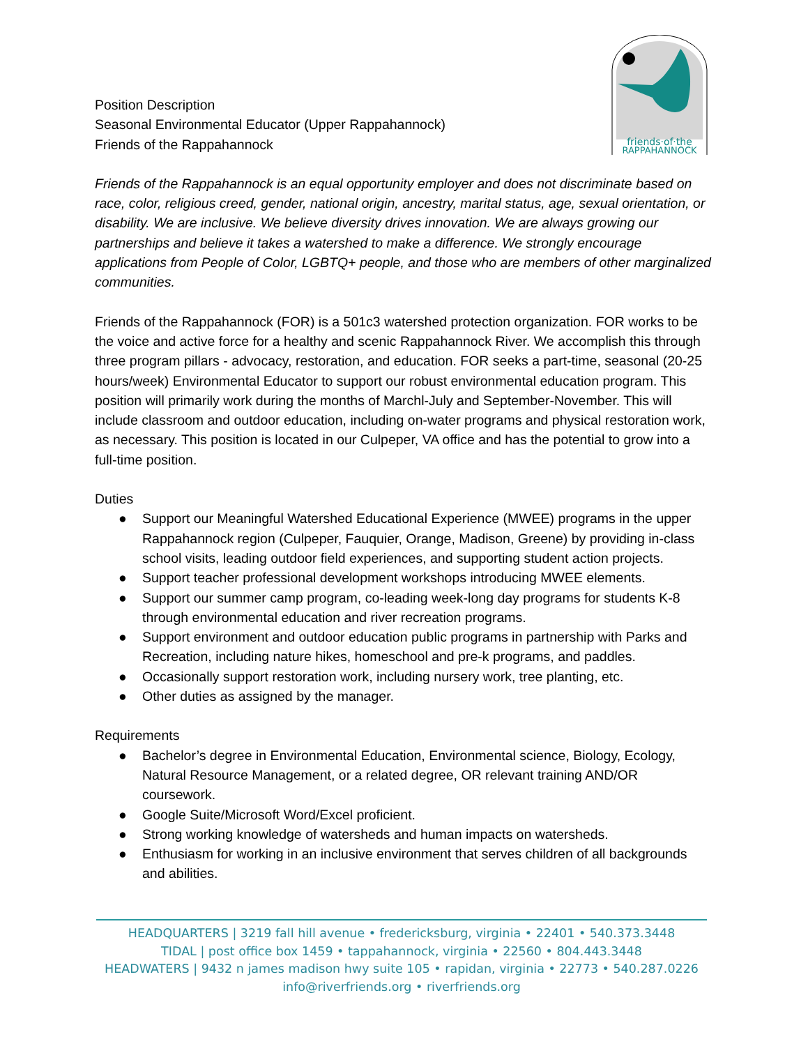friends·of·the
RAPPAHANNOCK
Position Description
Seasonal Environmental Educator (Upper Rappahannock)
Friends of the Rappahannock
Friends of the Rappahannock is an equal opportunity employer and does not discriminate based on race, color, religious creed, gender, national origin, ancestry, marital status, age, sexual orientation, or disability. We are inclusive. We believe diversity drives innovation. We are always growing our partnerships and believe it takes a watershed to make a difference. We strongly encourage applications from People of Color, LGBTQ+ people, and those who are members of other marginalized communities.
Friends of the Rappahannock (FOR) is a 501c3 watershed protection organization. FOR works to be the voice and active force for a healthy and scenic Rappahannock River. We accomplish this through three program pillars - advocacy, restoration, and education. FOR seeks a part-time, seasonal (20-25 hours/week) Environmental Educator to support our robust environmental education program. This position will primarily work during the months of Marchl-July and September-November. This will include classroom and outdoor education, including on-water programs and physical restoration work, as necessary. This position is located in our Culpeper, VA office and has the potential to grow into a full-time position.
Duties
● Support our Meaningful Watershed Educational Experience (MWEE) programs in the upper Rappahannock region (Culpeper, Fauquier, Orange, Madison, Greene) by providing in-class school visits, leading outdoor field experiences, and supporting student action projects.
● Support teacher professional development workshops introducing MWEE elements.
● Support our summer camp program, co-leading week-long day programs for students K-8 through environmental education and river recreation programs.
● Support environment and outdoor education public programs in partnership with Parks and Recreation, including nature hikes, homeschool and pre-k programs, and paddles.
● Occasionally support restoration work, including nursery work, tree planting, etc.
● Other duties as assigned by the manager.
Requirements
● Bachelor’s degree in Environmental Education, Environmental science, Biology, Ecology, Natural Resource Management, or a related degree, OR relevant training AND/OR coursework.
● Google Suite/Microsoft Word/Excel proficient.
● Strong working knowledge of watersheds and human impacts on watersheds.
● Enthusiasm for working in an inclusive environment that serves children of all backgrounds and abilities.
HEADQUARTERS | 3219 fall hill avenue • fredericksburg, virginia • 22401 • 540.373.3448
TIDAL | post office box 1459 • tappahannock, virginia • 22560 • 804.443.3448
HEADWATERS | 9432 n james madison hwy suite 105 • rapidan, virginia • 22773 • 540.287.0226
info@riverfriends.org • riverfriends.org